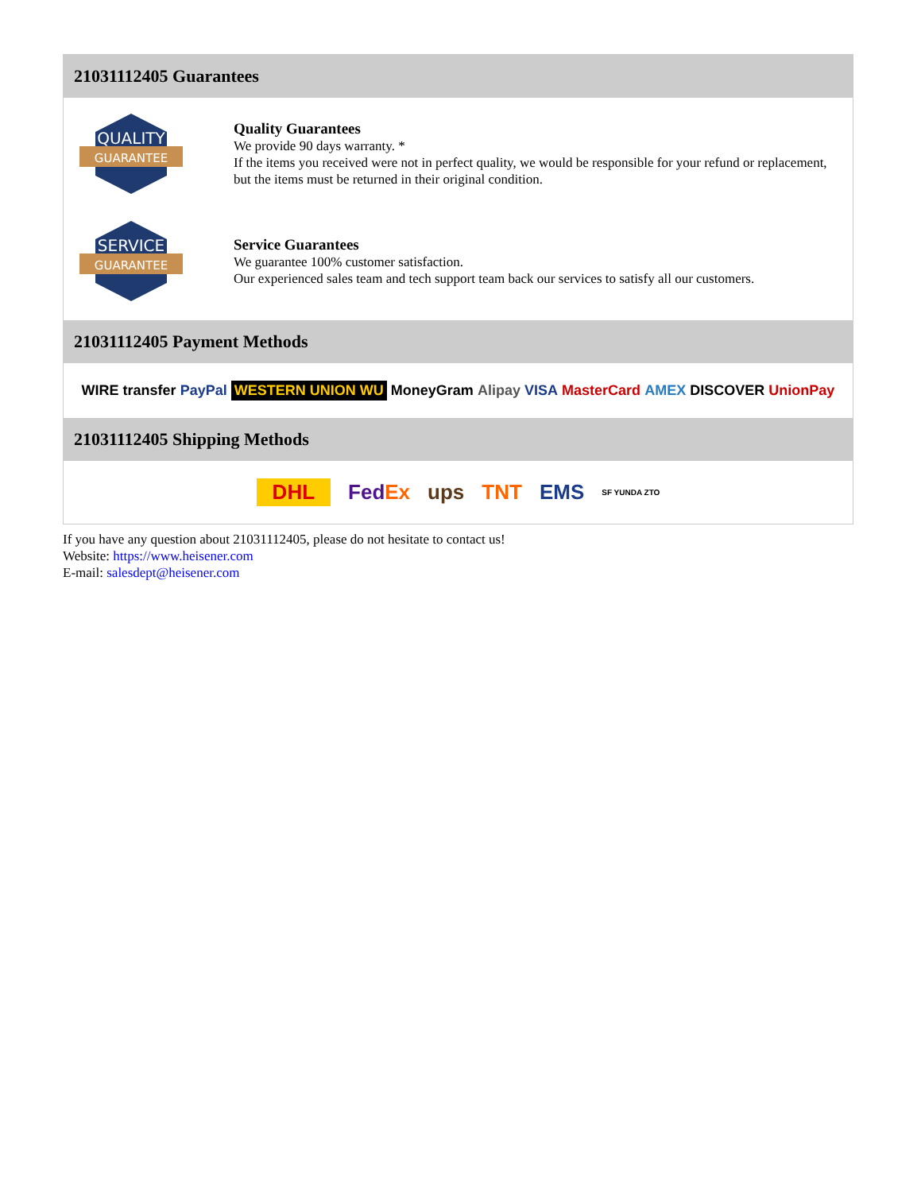21031112405 Guarantees
QUALITY
GUARANTEE
Quality Guarantees
We provide 90 days warranty. *
If the items you received were not in perfect quality, we would be responsible for your refund or replacement, but the items must be returned in their original condition.
SERVICE
GUARANTEE
Service Guarantees
We guarantee 100% customer satisfaction.
Our experienced sales team and tech support team back our services to satisfy all our customers.
21031112405 Payment Methods
WIRE transfer PayPal WESTERN UNION WU MoneyGram Alipay VISA MasterCard AMEX DISCOVER UnionPay
21031112405 Shipping Methods
DHL FedEx ups TNT EMS SF YUNDA ZTO
If you have any question about 21031112405, please do not hesitate to contact us!
Website: https://www.heisener.com
E-mail: salesdept@heisener.com